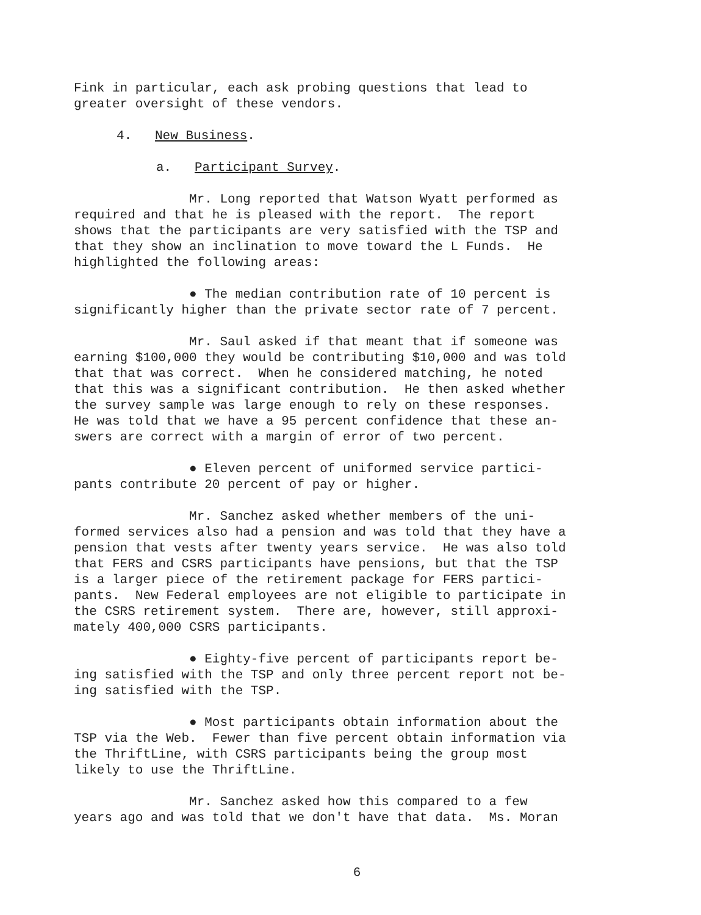Fink in particular, each ask probing questions that lead to greater oversight of these vendors.
4. New Business.
a. Participant Survey.
Mr. Long reported that Watson Wyatt performed as required and that he is pleased with the report. The report shows that the participants are very satisfied with the TSP and that they show an inclination to move toward the L Funds. He highlighted the following areas:
● The median contribution rate of 10 percent is significantly higher than the private sector rate of 7 percent.
Mr. Saul asked if that meant that if someone was earning $100,000 they would be contributing $10,000 and was told that that was correct. When he considered matching, he noted that this was a significant contribution. He then asked whether the survey sample was large enough to rely on these responses. He was told that we have a 95 percent confidence that these an- swers are correct with a margin of error of two percent.
● Eleven percent of uniformed service partici- pants contribute 20 percent of pay or higher.
Mr. Sanchez asked whether members of the uni- formed services also had a pension and was told that they have a pension that vests after twenty years service. He was also told that FERS and CSRS participants have pensions, but that the TSP is a larger piece of the retirement package for FERS partici- pants. New Federal employees are not eligible to participate in the CSRS retirement system. There are, however, still approxi- mately 400,000 CSRS participants.
● Eighty-five percent of participants report be- ing satisfied with the TSP and only three percent report not be- ing satisfied with the TSP.
● Most participants obtain information about the TSP via the Web. Fewer than five percent obtain information via the ThriftLine, with CSRS participants being the group most likely to use the ThriftLine.
Mr. Sanchez asked how this compared to a few years ago and was told that we don't have that data. Ms. Moran
6